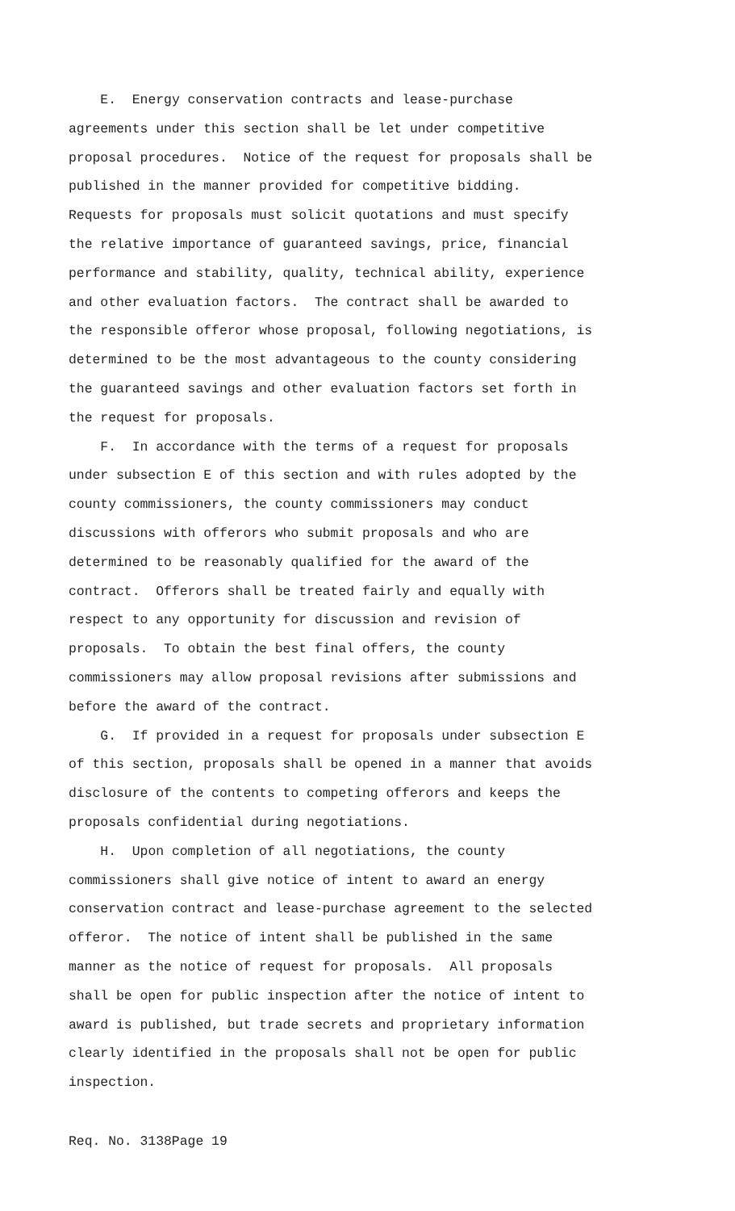E. Energy conservation contracts and lease-purchase agreements under this section shall be let under competitive proposal procedures. Notice of the request for proposals shall be published in the manner provided for competitive bidding. Requests for proposals must solicit quotations and must specify the relative importance of guaranteed savings, price, financial performance and stability, quality, technical ability, experience and other evaluation factors. The contract shall be awarded to the responsible offeror whose proposal, following negotiations, is determined to be the most advantageous to the county considering the guaranteed savings and other evaluation factors set forth in the request for proposals.
F. In accordance with the terms of a request for proposals under subsection E of this section and with rules adopted by the county commissioners, the county commissioners may conduct discussions with offerors who submit proposals and who are determined to be reasonably qualified for the award of the contract. Offerors shall be treated fairly and equally with respect to any opportunity for discussion and revision of proposals. To obtain the best final offers, the county commissioners may allow proposal revisions after submissions and before the award of the contract.
G. If provided in a request for proposals under subsection E of this section, proposals shall be opened in a manner that avoids disclosure of the contents to competing offerors and keeps the proposals confidential during negotiations.
H. Upon completion of all negotiations, the county commissioners shall give notice of intent to award an energy conservation contract and lease-purchase agreement to the selected offeror. The notice of intent shall be published in the same manner as the notice of request for proposals. All proposals shall be open for public inspection after the notice of intent to award is published, but trade secrets and proprietary information clearly identified in the proposals shall not be open for public inspection.
Req. No. 3138Page 19